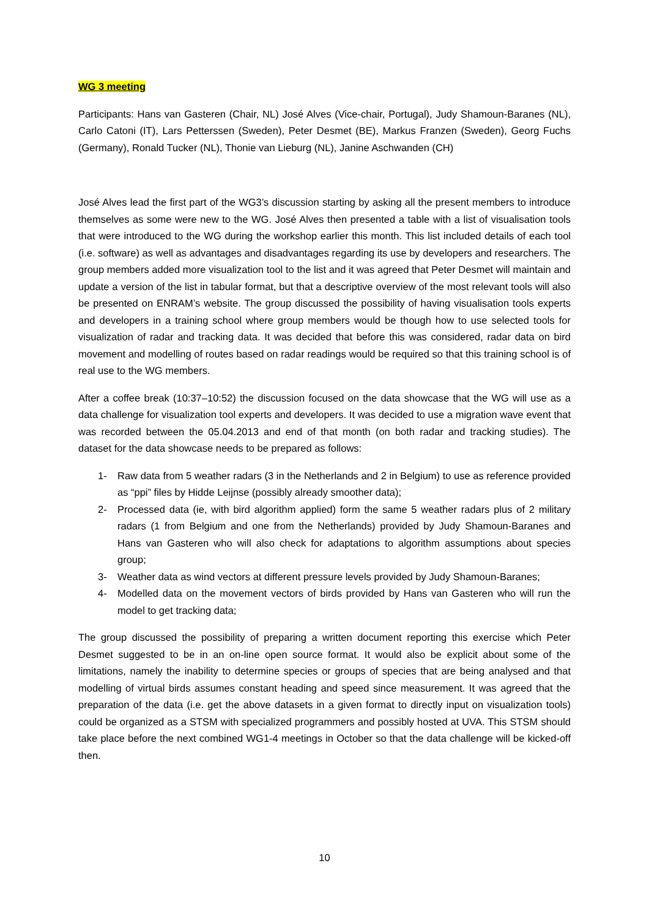WG 3 meeting
Participants: Hans van Gasteren (Chair, NL) José Alves (Vice-chair, Portugal), Judy Shamoun-Baranes (NL), Carlo Catoni (IT), Lars Petterssen (Sweden), Peter Desmet (BE), Markus Franzen (Sweden), Georg Fuchs (Germany), Ronald Tucker (NL), Thonie van Lieburg (NL), Janine Aschwanden (CH)
José Alves lead the first part of the WG3’s discussion starting by asking all the present members to introduce themselves as some were new to the WG. José Alves then presented a table with a list of visualisation tools that were introduced to the WG during the workshop earlier this month. This list included details of each tool (i.e. software) as well as advantages and disadvantages regarding its use by developers and researchers. The group members added more visualization tool to the list and it was agreed that Peter Desmet will maintain and update a version of the list in tabular format, but that a descriptive overview of the most relevant tools will also be presented on ENRAM’s website. The group discussed the possibility of having visualisation tools experts and developers in a training school where group members would be though how to use selected tools for visualization of radar and tracking data. It was decided that before this was considered, radar data on bird movement and modelling of routes based on radar readings would be required so that this training school is of real use to the WG members.
After a coffee break (10:37–10:52) the discussion focused on the data showcase that the WG will use as a data challenge for visualization tool experts and developers. It was decided to use a migration wave event that was recorded between the 05.04.2013 and end of that month (on both radar and tracking studies). The dataset for the data showcase needs to be prepared as follows:
1- Raw data from 5 weather radars (3 in the Netherlands and 2 in Belgium) to use as reference provided as “ppi” files by Hidde Leijnse (possibly already smoother data);
2- Processed data (ie, with bird algorithm applied) form the same 5 weather radars plus of 2 military radars (1 from Belgium and one from the Netherlands) provided by Judy Shamoun-Baranes and Hans van Gasteren who will also check for adaptations to algorithm assumptions about species group;
3- Weather data as wind vectors at different pressure levels provided by Judy Shamoun-Baranes;
4- Modelled data on the movement vectors of birds provided by Hans van Gasteren who will run the model to get tracking data;
The group discussed the possibility of preparing a written document reporting this exercise which Peter Desmet suggested to be in an on-line open source format. It would also be explicit about some of the limitations, namely the inability to determine species or groups of species that are being analysed and that modelling of virtual birds assumes constant heading and speed since measurement. It was agreed that the preparation of the data (i.e. get the above datasets in a given format to directly input on visualization tools) could be organized as a STSM with specialized programmers and possibly hosted at UVA. This STSM should take place before the next combined WG1-4 meetings in October so that the data challenge will be kicked-off then.
10